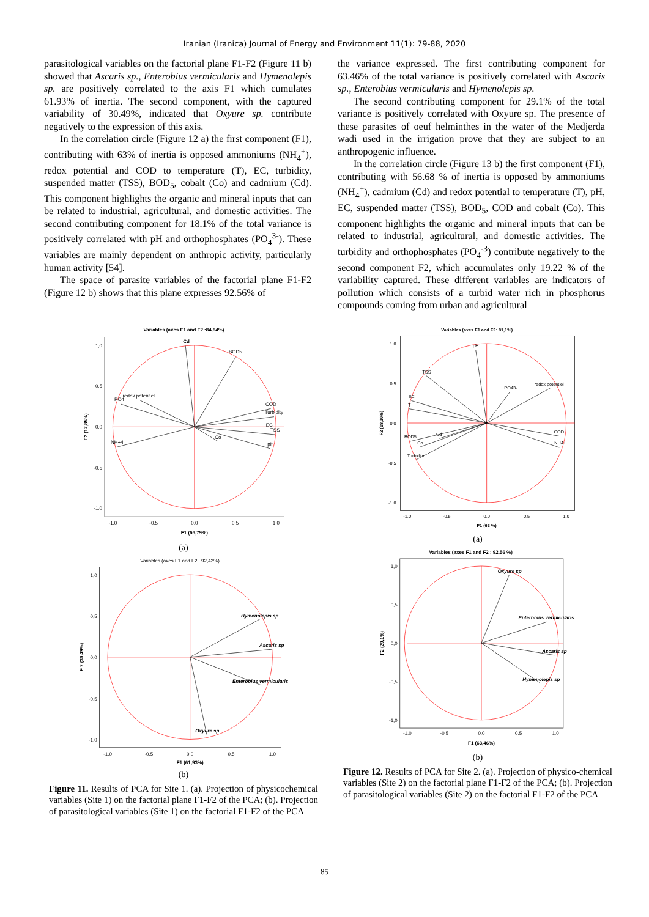Iranian (Iranica) Journal of Energy and Environment 11(1): 79-88, 2020
parasitological variables on the factorial plane F1-F2 (Figure 11 b) showed that Ascaris sp., Enterobius vermicularis and Hymenolepis sp. are positively correlated to the axis F1 which cumulates 61.93% of inertia. The second component, with the captured variability of 30.49%, indicated that Oxyure sp. contribute negatively to the expression of this axis.
In the correlation circle (Figure 12 a) the first component (F1), contributing with 63% of inertia is opposed ammoniums (NH<sub>4</sub><sup>+</sup>), redox potential and COD to temperature (T), EC, turbidity, suspended matter (TSS), BOD<sub>5</sub>, cobalt (Co) and cadmium (Cd). This component highlights the organic and mineral inputs that can be related to industrial, agricultural, and domestic activities. The second contributing component for 18.1% of the total variance is positively correlated with pH and orthophosphates (PO<sub>4</sub><sup>3-</sup>). These variables are mainly dependent on anthropic activity, particularly human activity [54].
The space of parasite variables of the factorial plane F1-F2 (Figure 12 b) shows that this plane expresses 92.56% of
the variance expressed. The first contributing component for 63.46% of the total variance is positively correlated with Ascaris sp., Enterobius vermicularis and Hymenolepis sp.
The second contributing component for 29.1% of the total variance is positively correlated with Oxyure sp. The presence of these parasites of oeuf helminthes in the water of the Medjerda wadi used in the irrigation prove that they are subject to an anthropogenic influence.
In the correlation circle (Figure 13 b) the first component (F1), contributing with 56.68 % of inertia is opposed by ammoniums (NH<sub>4</sub><sup>+</sup>), cadmium (Cd) and redox potential to temperature (T), pH, EC, suspended matter (TSS), BOD<sub>5</sub>, COD and cobalt (Co). This component highlights the organic and mineral inputs that can be related to industrial, agricultural, and domestic activities. The turbidity and orthophosphates (PO<sub>4</sub><sup>-3</sup>) contribute negatively to the second component F2, which accumulates only 19.22 % of the variability captured. These different variables are indicators of pollution which consists of a turbid water rich in phosphorus compounds coming from urban and agricultural
Variables (axes F1 and F2 :84,64%)
Cd
BOD5
PO4
redox potentiel
COD
Turbidity
EC
TSS
Co
pH
NH+4
1,0
0,5
0,0
-0,5
-1,0
-1,0
-0,5
0,0
0,5
1,0
F1 (66,79%)
F2 (17,85%)
(a)
Variables (axes F1 and F2 : 92,42%)
Hymenolepis sp
Ascaris sp
Enterobius vermicularis
Oxyure sp
1,0
0,5
0,0
-0,5
-1,0
-1,0
-0,5
0,0
0,5
1,0
F1 (61,93%)
F 2 (30,49%)
(b)
Figure 11. Results of PCA for Site 1. (a). Projection of physicochemical variables (Site 1) on the factorial plane F1-F2 of the PCA; (b). Projection of parasitological variables (Site 1) on the factorial F1-F2 of the PCA
Variables (axes F1 and F2: 81,1%)
pH
TSS
PO43-
redox potentiel
EC
T
BOD5
Cd
Co
Turbidity
COD
NH4+
1,0
0,5
0,0
-0,5
-1,0
-1,0
-0,5
0,0
0,5
1,0
F1 (63 %)
F2 (18,10%)
(a)
Variables (axes F1 and F2 : 92,56 %)
Oxyure sp
Enterobius vermicularis
Ascaris sp
Hymenolepis sp
1,0
0,5
0,0
-0,5
-1,0
-1,0
-0,5
0,0
0,5
1,0
F1 (63,46%)
F2 (29,1%)
(b)
Figure 12. Results of PCA for Site 2. (a). Projection of physico-chemical variables (Site 2) on the factorial plane F1-F2 of the PCA; (b). Projection of parasitological variables (Site 2) on the factorial F1-F2 of the PCA
85